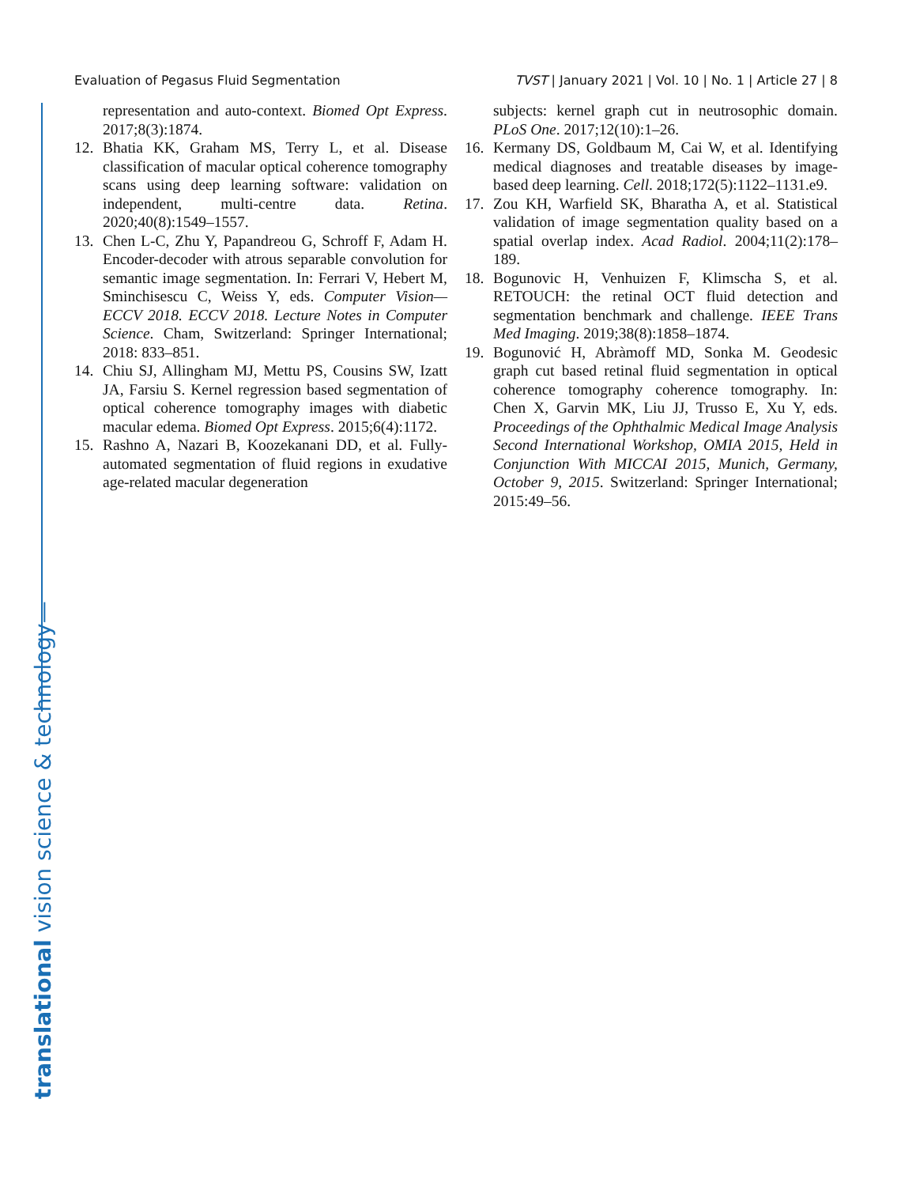Evaluation of Pegasus Fluid Segmentation TVST | January 2021 | Vol. 10 | No. 1 | Article 27 | 8
representation and auto-context. Biomed Opt Express. 2017;8(3):1874.
12. Bhatia KK, Graham MS, Terry L, et al. Disease classification of macular optical coherence tomography scans using deep learning software: validation on independent, multi-centre data. Retina. 2020;40(8):1549–1557.
13. Chen L-C, Zhu Y, Papandreou G, Schroff F, Adam H. Encoder-decoder with atrous separable convolution for semantic image segmentation. In: Ferrari V, Hebert M, Sminchisescu C, Weiss Y, eds. Computer Vision—ECCV 2018. ECCV 2018. Lecture Notes in Computer Science. Cham, Switzerland: Springer International; 2018: 833–851.
14. Chiu SJ, Allingham MJ, Mettu PS, Cousins SW, Izatt JA, Farsiu S. Kernel regression based segmentation of optical coherence tomography images with diabetic macular edema. Biomed Opt Express. 2015;6(4):1172.
15. Rashno A, Nazari B, Koozekanani DD, et al. Fully-automated segmentation of fluid regions in exudative age-related macular degeneration
subjects: kernel graph cut in neutrosophic domain. PLoS One. 2017;12(10):1–26.
16. Kermany DS, Goldbaum M, Cai W, et al. Identifying medical diagnoses and treatable diseases by image-based deep learning. Cell. 2018;172(5):1122–1131.e9.
17. Zou KH, Warfield SK, Bharatha A, et al. Statistical validation of image segmentation quality based on a spatial overlap index. Acad Radiol. 2004;11(2):178–189.
18. Bogunovic H, Venhuizen F, Klimscha S, et al. RETOUCH: the retinal OCT fluid detection and segmentation benchmark and challenge. IEEE Trans Med Imaging. 2019;38(8):1858–1874.
19. Bogunović H, Abràmoff MD, Sonka M. Geodesic graph cut based retinal fluid segmentation in optical coherence tomography coherence tomography. In: Chen X, Garvin MK, Liu JJ, Trusso E, Xu Y, eds. Proceedings of the Ophthalmic Medical Image Analysis Second International Workshop, OMIA 2015, Held in Conjunction With MICCAI 2015, Munich, Germany, October 9, 2015. Switzerland: Springer International; 2015:49–56.
translational vision science & technology—